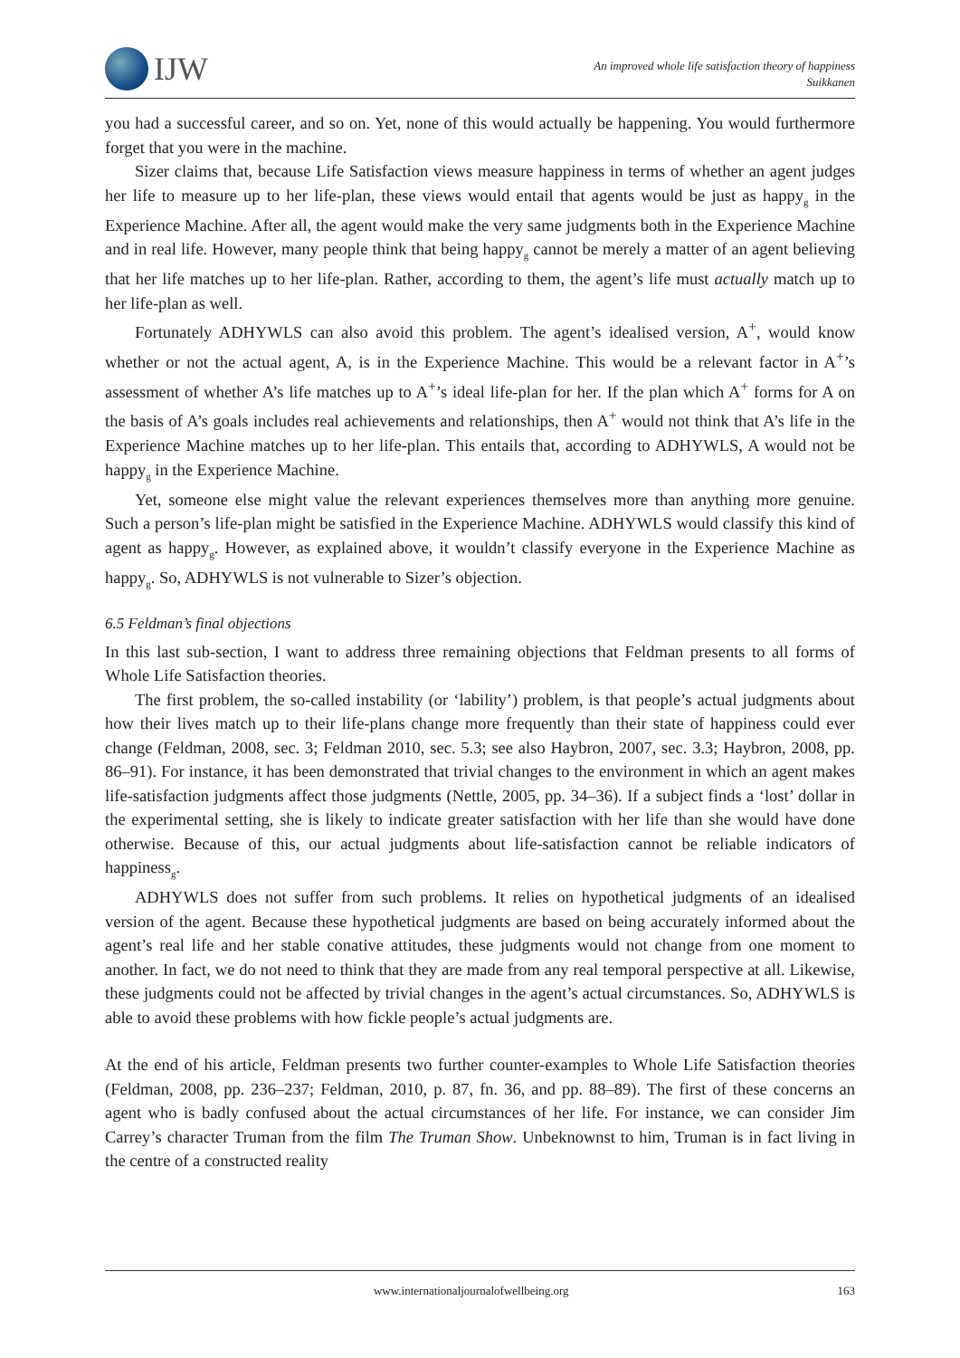IJW
An improved whole life satisfaction theory of happiness
Suikkanen
you had a successful career, and so on. Yet, none of this would actually be happening. You would furthermore forget that you were in the machine.
Sizer claims that, because Life Satisfaction views measure happiness in terms of whether an agent judges her life to measure up to her life-plan, these views would entail that agents would be just as happy<sub>g</sub> in the Experience Machine. After all, the agent would make the very same judgments both in the Experience Machine and in real life. However, many people think that being happy<sub>g</sub> cannot be merely a matter of an agent believing that her life matches up to her life-plan. Rather, according to them, the agent’s life must actually match up to her life-plan as well.
Fortunately ADHYWLS can also avoid this problem. The agent’s idealised version, A<sup>+</sup>, would know whether or not the actual agent, A, is in the Experience Machine. This would be a relevant factor in A<sup>+</sup>’s assessment of whether A’s life matches up to A<sup>+</sup>’s ideal life-plan for her. If the plan which A<sup>+</sup> forms for A on the basis of A’s goals includes real achievements and relationships, then A<sup>+</sup> would not think that A’s life in the Experience Machine matches up to her life-plan. This entails that, according to ADHYWLS, A would not be happy<sub>g</sub> in the Experience Machine.
Yet, someone else might value the relevant experiences themselves more than anything more genuine. Such a person’s life-plan might be satisfied in the Experience Machine. ADHYWLS would classify this kind of agent as happy<sub>g</sub>. However, as explained above, it wouldn’t classify everyone in the Experience Machine as happy<sub>g</sub>. So, ADHYWLS is not vulnerable to Sizer’s objection.
6.5 Feldman’s final objections
In this last sub-section, I want to address three remaining objections that Feldman presents to all forms of Whole Life Satisfaction theories.
The first problem, the so-called instability (or ‘lability’) problem, is that people’s actual judgments about how their lives match up to their life-plans change more frequently than their state of happiness could ever change (Feldman, 2008, sec. 3; Feldman 2010, sec. 5.3; see also Haybron, 2007, sec. 3.3; Haybron, 2008, pp. 86–91). For instance, it has been demonstrated that trivial changes to the environment in which an agent makes life-satisfaction judgments affect those judgments (Nettle, 2005, pp. 34–36). If a subject finds a ‘lost’ dollar in the experimental setting, she is likely to indicate greater satisfaction with her life than she would have done otherwise. Because of this, our actual judgments about life-satisfaction cannot be reliable indicators of happiness<sub>g</sub>.
ADHYWLS does not suffer from such problems. It relies on hypothetical judgments of an idealised version of the agent. Because these hypothetical judgments are based on being accurately informed about the agent’s real life and her stable conative attitudes, these judgments would not change from one moment to another. In fact, we do not need to think that they are made from any real temporal perspective at all. Likewise, these judgments could not be affected by trivial changes in the agent’s actual circumstances. So, ADHYWLS is able to avoid these problems with how fickle people’s actual judgments are.
At the end of his article, Feldman presents two further counter-examples to Whole Life Satisfaction theories (Feldman, 2008, pp. 236–237; Feldman, 2010, p. 87, fn. 36, and pp. 88–89). The first of these concerns an agent who is badly confused about the actual circumstances of her life. For instance, we can consider Jim Carrey’s character Truman from the film The Truman Show. Unbeknownst to him, Truman is in fact living in the centre of a constructed reality
www.internationaljournalofwellbeing.org 163